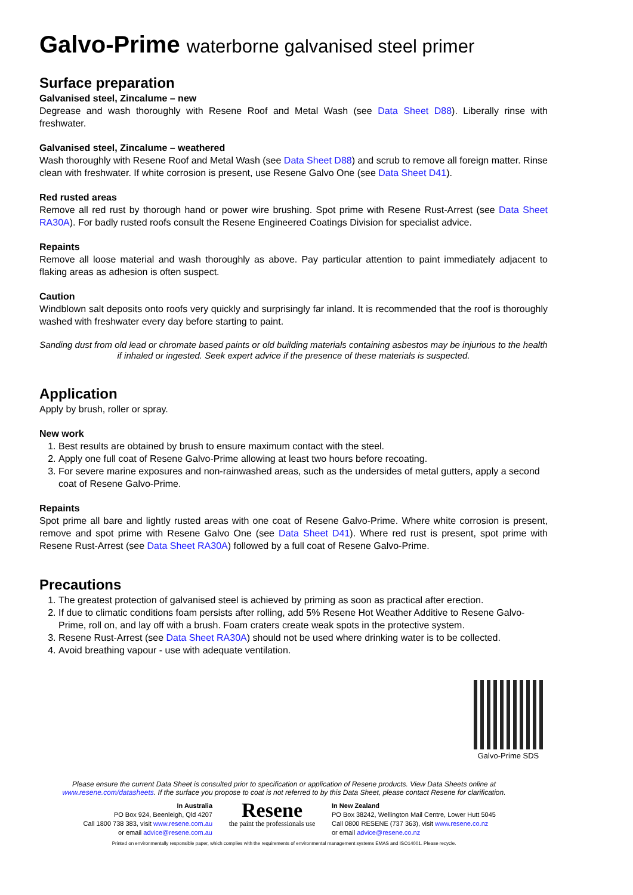Galvo-Prime waterborne galvanised steel primer
Surface preparation
Galvanised steel, Zincalume – new
Degrease and wash thoroughly with Resene Roof and Metal Wash (see Data Sheet D88). Liberally rinse with freshwater.
Galvanised steel, Zincalume – weathered
Wash thoroughly with Resene Roof and Metal Wash (see Data Sheet D88) and scrub to remove all foreign matter. Rinse clean with freshwater. If white corrosion is present, use Resene Galvo One (see Data Sheet D41).
Red rusted areas
Remove all red rust by thorough hand or power wire brushing. Spot prime with Resene Rust-Arrest (see Data Sheet RA30A). For badly rusted roofs consult the Resene Engineered Coatings Division for specialist advice.
Repaints
Remove all loose material and wash thoroughly as above. Pay particular attention to paint immediately adjacent to flaking areas as adhesion is often suspect.
Caution
Windblown salt deposits onto roofs very quickly and surprisingly far inland. It is recommended that the roof is thoroughly washed with freshwater every day before starting to paint.
Sanding dust from old lead or chromate based paints or old building materials containing asbestos may be injurious to the health if inhaled or ingested. Seek expert advice if the presence of these materials is suspected.
Application
Apply by brush, roller or spray.
New work
1. Best results are obtained by brush to ensure maximum contact with the steel.
2. Apply one full coat of Resene Galvo-Prime allowing at least two hours before recoating.
3. For severe marine exposures and non-rainwashed areas, such as the undersides of metal gutters, apply a second coat of Resene Galvo-Prime.
Repaints
Spot prime all bare and lightly rusted areas with one coat of Resene Galvo-Prime. Where white corrosion is present, remove and spot prime with Resene Galvo One (see Data Sheet D41). Where red rust is present, spot prime with Resene Rust-Arrest (see Data Sheet RA30A) followed by a full coat of Resene Galvo-Prime.
Precautions
1. The greatest protection of galvanised steel is achieved by priming as soon as practical after erection.
2. If due to climatic conditions foam persists after rolling, add 5% Resene Hot Weather Additive to Resene Galvo-Prime, roll on, and lay off with a brush. Foam craters create weak spots in the protective system.
3. Resene Rust-Arrest (see Data Sheet RA30A) should not be used where drinking water is to be collected.
4. Avoid breathing vapour - use with adequate ventilation.
Galvo-Prime SDS
Please ensure the current Data Sheet is consulted prior to specification or application of Resene products. View Data Sheets online at www.resene.com/datasheets. If the surface you propose to coat is not referred to by this Data Sheet, please contact Resene for clarification.
In Australia
PO Box 924, Beenleigh, Qld 4207
Call 1800 738 383, visit www.resene.com.au
or email advice@resene.com.au
Resene
the paint the professionals use
In New Zealand
PO Box 38242, Wellington Mail Centre, Lower Hutt 5045
Call 0800 RESENE (737 363), visit www.resene.co.nz
or email advice@resene.co.nz
Printed on environmentally responsible paper, which complies with the requirements of environmental management systems EMAS and ISO14001. Please recycle.